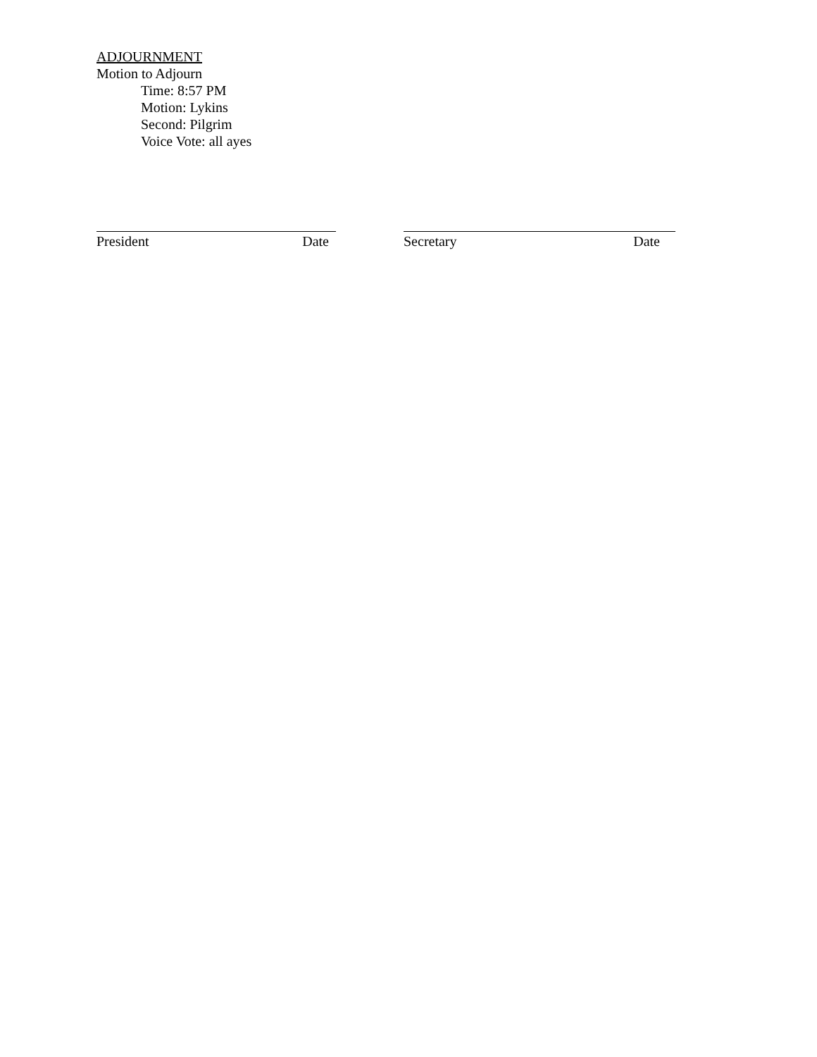ADJOURNMENT
Motion to Adjourn
Time: 8:57 PM
Motion: Lykins
Second: Pilgrim
Voice Vote: all ayes
President Date Secretary Date